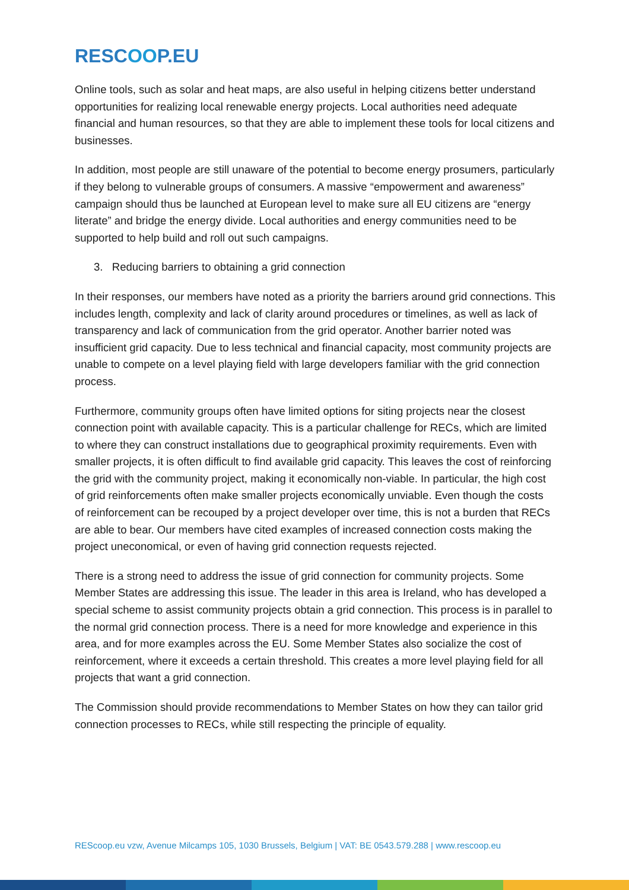RESCOOP.EU
Online tools, such as solar and heat maps, are also useful in helping citizens better understand opportunities for realizing local renewable energy projects. Local authorities need adequate financial and human resources, so that they are able to implement these tools for local citizens and businesses.
In addition, most people are still unaware of the potential to become energy prosumers, particularly if they belong to vulnerable groups of consumers. A massive “empowerment and awareness” campaign should thus be launched at European level to make sure all EU citizens are “energy literate” and bridge the energy divide. Local authorities and energy communities need to be supported to help build and roll out such campaigns.
3. Reducing barriers to obtaining a grid connection
In their responses, our members have noted as a priority the barriers around grid connections. This includes length, complexity and lack of clarity around procedures or timelines, as well as lack of transparency and lack of communication from the grid operator. Another barrier noted was insufficient grid capacity. Due to less technical and financial capacity, most community projects are unable to compete on a level playing field with large developers familiar with the grid connection process.
Furthermore, community groups often have limited options for siting projects near the closest connection point with available capacity. This is a particular challenge for RECs, which are limited to where they can construct installations due to geographical proximity requirements. Even with smaller projects, it is often difficult to find available grid capacity. This leaves the cost of reinforcing the grid with the community project, making it economically non-viable. In particular, the high cost of grid reinforcements often make smaller projects economically unviable. Even though the costs of reinforcement can be recouped by a project developer over time, this is not a burden that RECs are able to bear. Our members have cited examples of increased connection costs making the project uneconomical, or even of having grid connection requests rejected.
There is a strong need to address the issue of grid connection for community projects. Some Member States are addressing this issue. The leader in this area is Ireland, who has developed a special scheme to assist community projects obtain a grid connection. This process is in parallel to the normal grid connection process. There is a need for more knowledge and experience in this area, and for more examples across the EU. Some Member States also socialize the cost of reinforcement, where it exceeds a certain threshold. This creates a more level playing field for all projects that want a grid connection.
The Commission should provide recommendations to Member States on how they can tailor grid connection processes to RECs, while still respecting the principle of equality.
REScoop.eu vzw, Avenue Milcamps 105, 1030 Brussels, Belgium | VAT: BE 0543.579.288 | www.rescoop.eu